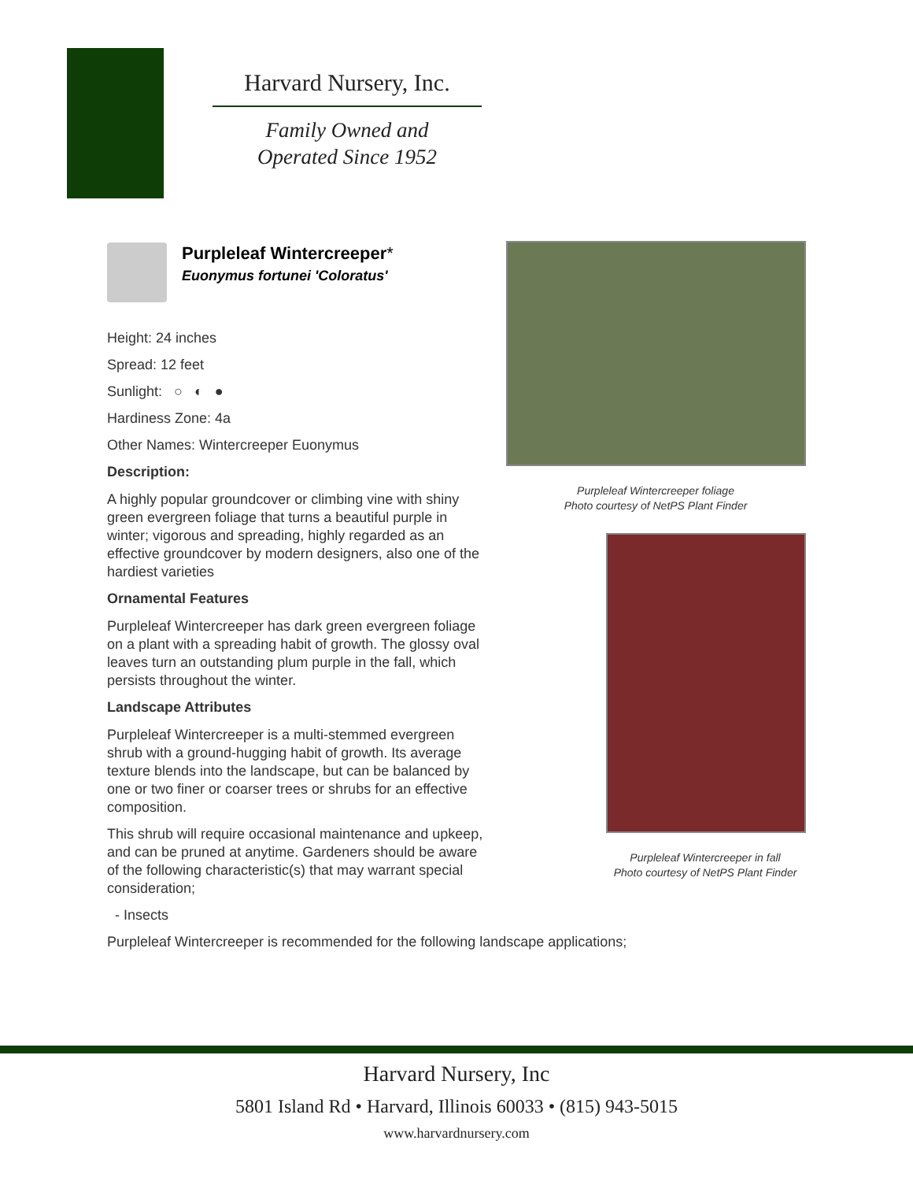Harvard Nursery, Inc.
Family Owned and
Operated Since 1952
Purpleleaf Wintercreeper*
Euonymus fortunei 'Coloratus'
Height: 24 inches
Spread: 12 feet
Sunlight: ○ ◐ ●
Hardiness Zone: 4a
Other Names: Wintercreeper Euonymus
Description:
A highly popular groundcover or climbing vine with shiny green evergreen foliage that turns a beautiful purple in winter; vigorous and spreading, highly regarded as an effective groundcover by modern designers, also one of the hardiest varieties
Ornamental Features
Purpleleaf Wintercreeper has dark green evergreen foliage on a plant with a spreading habit of growth. The glossy oval leaves turn an outstanding plum purple in the fall, which persists throughout the winter.
Landscape Attributes
Purpleleaf Wintercreeper is a multi-stemmed evergreen shrub with a ground-hugging habit of growth. Its average texture blends into the landscape, but can be balanced by one or two finer or coarser trees or shrubs for an effective composition.
This shrub will require occasional maintenance and upkeep, and can be pruned at anytime. Gardeners should be aware of the following characteristic(s) that may warrant special consideration;
- Insects
Purpleleaf Wintercreeper is recommended for the following landscape applications;
Purpleleaf Wintercreeper foliage
Photo courtesy of NetPS Plant Finder
Purpleleaf Wintercreeper in fall
Photo courtesy of NetPS Plant Finder
Harvard Nursery, Inc
5801 Island Rd • Harvard, Illinois 60033 • (815) 943-5015
www.harvardnursery.com